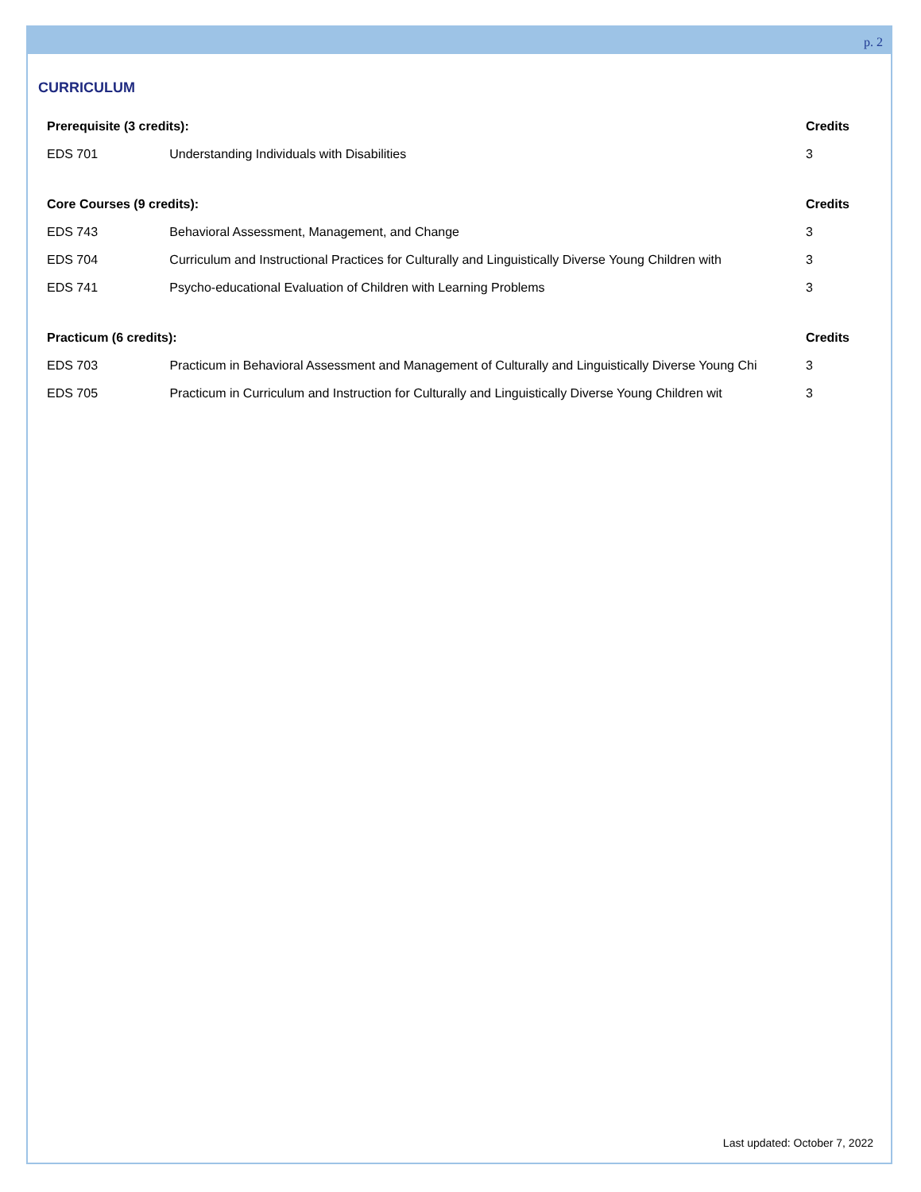p. 2
CURRICULUM
| Prerequisite (3 credits): | | Credits |
| --- | --- | --- |
| EDS 701 | Understanding Individuals with Disabilities | 3 |
| Core Courses (9 credits): | | Credits |
| --- | --- | --- |
| EDS 743 | Behavioral Assessment, Management, and Change | 3 |
| EDS 704 | Curriculum and Instructional Practices for Culturally and Linguistically Diverse Young Children with | 3 |
| EDS 741 | Psycho-educational Evaluation of Children with Learning Problems | 3 |
| Practicum (6 credits): | | Credits |
| --- | --- | --- |
| EDS 703 | Practicum in Behavioral Assessment and Management of Culturally and Linguistically Diverse Young Chi | 3 |
| EDS 705 | Practicum in Curriculum and Instruction for Culturally and Linguistically Diverse Young Children wit | 3 |
Last updated: October 7, 2022